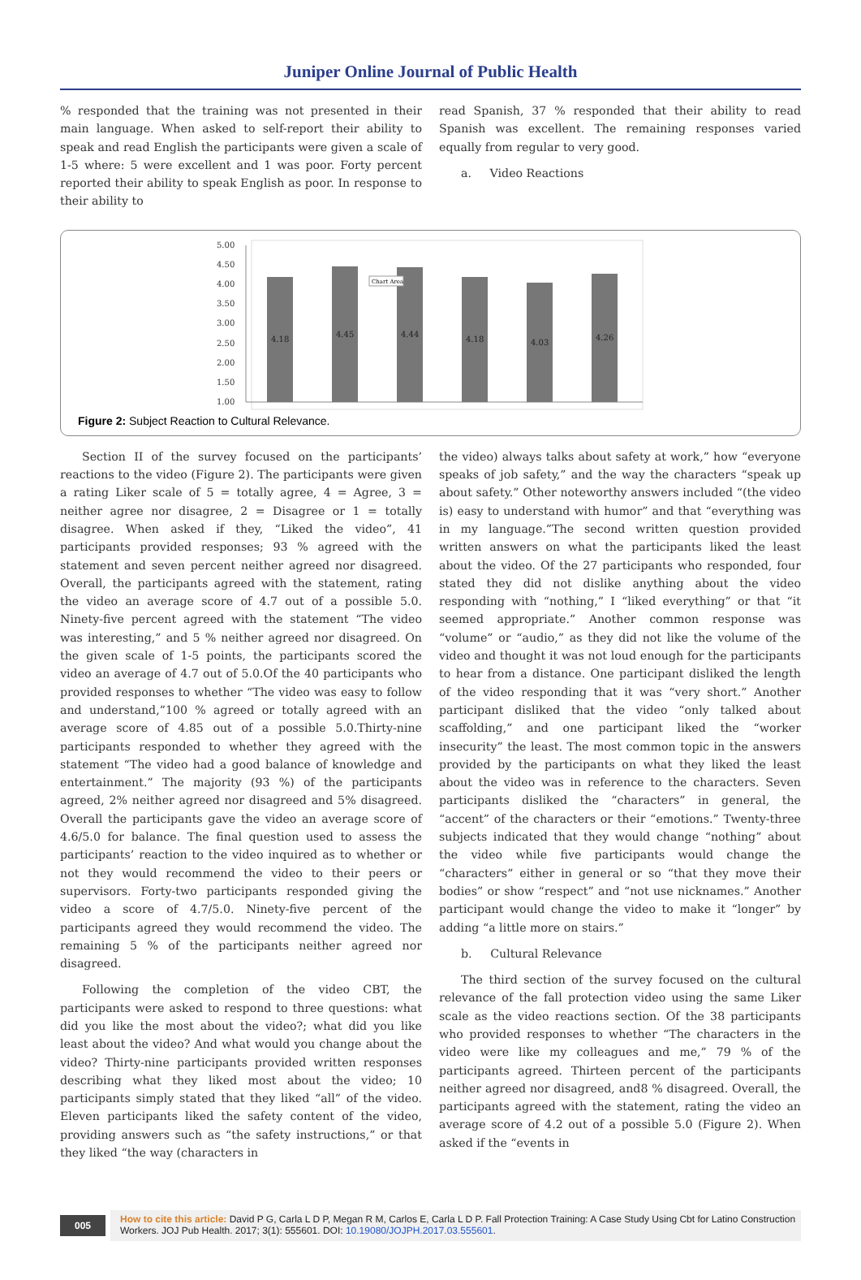Juniper Online Journal of Public Health
% responded that the training was not presented in their main language. When asked to self-report their ability to speak and read English the participants were given a scale of 1-5 where: 5 were excellent and 1 was poor. Forty percent reported their ability to speak English as poor. In response to their ability to
read Spanish, 37 % responded that their ability to read Spanish was excellent. The remaining responses varied equally from regular to very good.
a. Video Reactions
5.00
4.50
4.00
3.50
3.00
2.50
2.00
1.50
1.00
4.18
4.45
4.44
4.18
4.03
4.26
Chart Area
Figure 2: Subject Reaction to Cultural Relevance.
Section II of the survey focused on the participants’ reactions to the video (Figure 2). The participants were given a rating Liker scale of 5 = totally agree, 4 = Agree, 3 = neither agree nor disagree, 2 = Disagree or 1 = totally disagree. When asked if they, “Liked the video”, 41 participants provided responses; 93 % agreed with the statement and seven percent neither agreed nor disagreed. Overall, the participants agreed with the statement, rating the video an average score of 4.7 out of a possible 5.0. Ninety-five percent agreed with the statement “The video was interesting,” and 5 % neither agreed nor disagreed. On the given scale of 1-5 points, the participants scored the video an average of 4.7 out of 5.0.Of the 40 participants who provided responses to whether “The video was easy to follow and understand,”100 % agreed or totally agreed with an average score of 4.85 out of a possible 5.0.Thirty-nine participants responded to whether they agreed with the statement “The video had a good balance of knowledge and entertainment.” The majority (93 %) of the participants agreed, 2% neither agreed nor disagreed and 5% disagreed. Overall the participants gave the video an average score of 4.6/5.0 for balance. The final question used to assess the participants’ reaction to the video inquired as to whether or not they would recommend the video to their peers or supervisors. Forty-two participants responded giving the video a score of 4.7/5.0. Ninety-five percent of the participants agreed they would recommend the video. The remaining 5 % of the participants neither agreed nor disagreed.
Following the completion of the video CBT, the participants were asked to respond to three questions: what did you like the most about the video?; what did you like least about the video? And what would you change about the video? Thirty-nine participants provided written responses describing what they liked most about the video; 10 participants simply stated that they liked “all” of the video. Eleven participants liked the safety content of the video, providing answers such as “the safety instructions,” or that they liked “the way (characters in
the video) always talks about safety at work,” how “everyone speaks of job safety,” and the way the characters “speak up about safety.” Other noteworthy answers included “(the video is) easy to understand with humor” and that “everything was in my language.”The second written question provided written answers on what the participants liked the least about the video. Of the 27 participants who responded, four stated they did not dislike anything about the video responding with “nothing,” I “liked everything” or that “it seemed appropriate.” Another common response was “volume” or “audio,” as they did not like the volume of the video and thought it was not loud enough for the participants to hear from a distance. One participant disliked the length of the video responding that it was “very short.” Another participant disliked that the video “only talked about scaffolding,” and one participant liked the “worker insecurity” the least. The most common topic in the answers provided by the participants on what they liked the least about the video was in reference to the characters. Seven participants disliked the “characters” in general, the “accent” of the characters or their “emotions.” Twenty-three subjects indicated that they would change “nothing” about the video while five participants would change the “characters” either in general or so “that they move their bodies” or show “respect” and “not use nicknames.” Another participant would change the video to make it “longer” by adding “a little more on stairs.”
b. Cultural Relevance
The third section of the survey focused on the cultural relevance of the fall protection video using the same Liker scale as the video reactions section. Of the 38 participants who provided responses to whether “The characters in the video were like my colleagues and me,” 79 % of the participants agreed. Thirteen percent of the participants neither agreed nor disagreed, and8 % disagreed. Overall, the participants agreed with the statement, rating the video an average score of 4.2 out of a possible 5.0 (Figure 2). When asked if the “events in
005
How to cite this article: David P G, Carla L D P, Megan R M, Carlos E, Carla L D P. Fall Protection Training: A Case Study Using Cbt for Latino Construction Workers. JOJ Pub Health. 2017; 3(1): 555601. DOI: 10.19080/JOJPH.2017.03.555601.